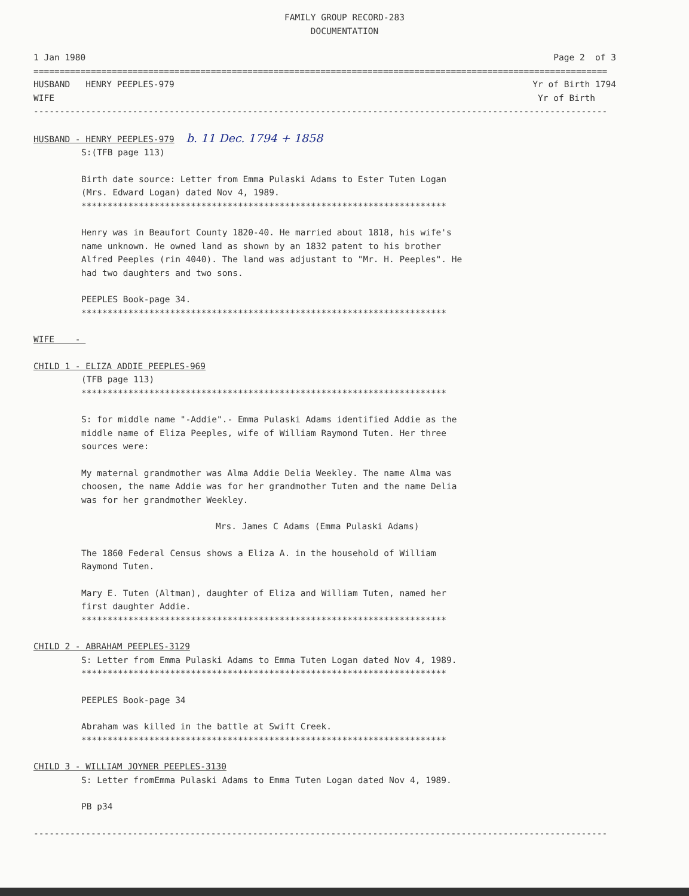FAMILY GROUP RECORD-283
DOCUMENTATION
1 Jan 1980 Page 2 of 3
==============================================================================================================
HUSBAND HENRY PEEPLES-979 Yr of Birth 1794
WIFE Yr of Birth
--------------------------------------------------------------------------------------------------------------
HUSBAND - HENRY PEEPLES-979 b. 11 Dec. 1794 + 1858
S:(TFB page 113)
Birth date source: Letter from Emma Pulaski Adams to Ester Tuten Logan (Mrs. Edward Logan) dated Nov 4, 1989.
**********************************************************************
Henry was in Beaufort County 1820-40. He married about 1818, his wife's name unknown. He owned land as shown by an 1832 patent to his brother Alfred Peeples (rin 4040). The land was adjustant to "Mr. H. Peeples". He had two daughters and two sons.
PEEPLES Book-page 34.
**********************************************************************
WIFE -
CHILD 1 - ELIZA ADDIE PEEPLES-969
(TFB page 113)
**********************************************************************
S: for middle name "-Addie".- Emma Pulaski Adams identified Addie as the middle name of Eliza Peeples, wife of William Raymond Tuten. Her three sources were:
My maternal grandmother was Alma Addie Delia Weekley. The name Alma was choosen, the name Addie was for her grandmother Tuten and the name Delia was for her grandmother Weekley.
Mrs. James C Adams (Emma Pulaski Adams)
The 1860 Federal Census shows a Eliza A. in the household of William Raymond Tuten.
Mary E. Tuten (Altman), daughter of Eliza and William Tuten, named her first daughter Addie.
**********************************************************************
CHILD 2 - ABRAHAM PEEPLES-3129
S: Letter from Emma Pulaski Adams to Emma Tuten Logan dated Nov 4, 1989.
**********************************************************************
PEEPLES Book-page 34
Abraham was killed in the battle at Swift Creek.
**********************************************************************
CHILD 3 - WILLIAM JOYNER PEEPLES-3130
S: Letter fromEmma Pulaski Adams to Emma Tuten Logan dated Nov 4, 1989.
PB p34
--------------------------------------------------------------------------------------------------------------